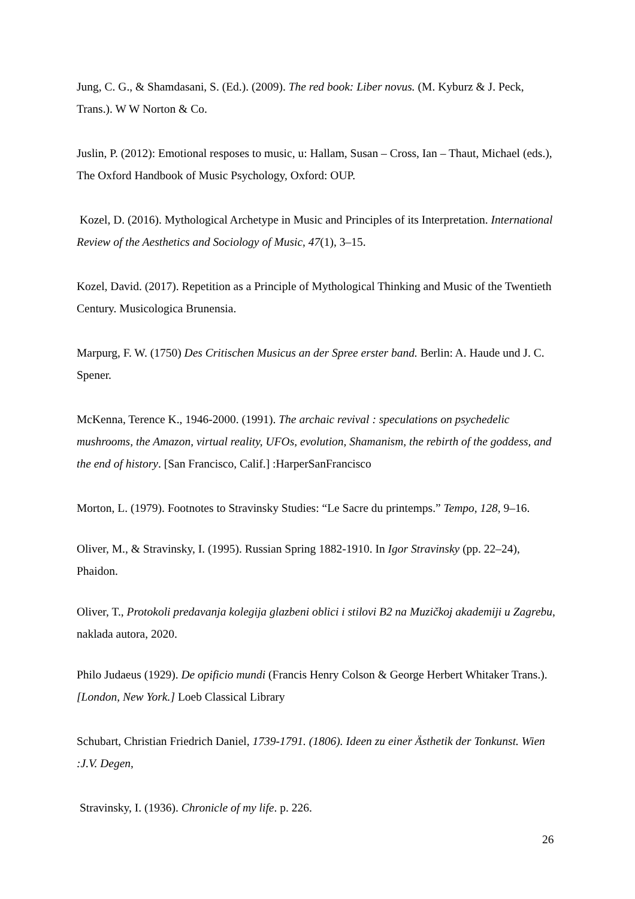Jung, C. G., & Shamdasani, S. (Ed.). (2009). The red book: Liber novus. (M. Kyburz & J. Peck, Trans.). W W Norton & Co.
Juslin, P. (2012): Emotional resposes to music, u: Hallam, Susan – Cross, Ian – Thaut, Michael (eds.), The Oxford Handbook of Music Psychology, Oxford: OUP.
Kozel, D. (2016). Mythological Archetype in Music and Principles of its Interpretation. International Review of the Aesthetics and Sociology of Music, 47(1), 3–15.
Kozel, David. (2017). Repetition as a Principle of Mythological Thinking and Music of the Twentieth Century. Musicologica Brunensia.
Marpurg, F. W. (1750) Des Critischen Musicus an der Spree erster band. Berlin: A. Haude und J. C. Spener.
McKenna, Terence K., 1946-2000. (1991). The archaic revival : speculations on psychedelic mushrooms, the Amazon, virtual reality, UFOs, evolution, Shamanism, the rebirth of the goddess, and the end of history. [San Francisco, Calif.] :HarperSanFrancisco
Morton, L. (1979). Footnotes to Stravinsky Studies: “Le Sacre du printemps.” Tempo, 128, 9–16.
Oliver, M., & Stravinsky, I. (1995). Russian Spring 1882-1910. In Igor Stravinsky (pp. 22–24), Phaidon.
Oliver, T., Protokoli predavanja kolegija glazbeni oblici i stilovi B2 na Muzičkoj akademiji u Zagrebu, naklada autora, 2020.
Philo Judaeus (1929). De opificio mundi (Francis Henry Colson & George Herbert Whitaker Trans.). [London, New York.] Loeb Classical Library
Schubart, Christian Friedrich Daniel, 1739-1791. (1806). Ideen zu einer Ästhetik der Tonkunst. Wien :J.V. Degen,
Stravinsky, I. (1936). Chronicle of my life. p. 226.
26